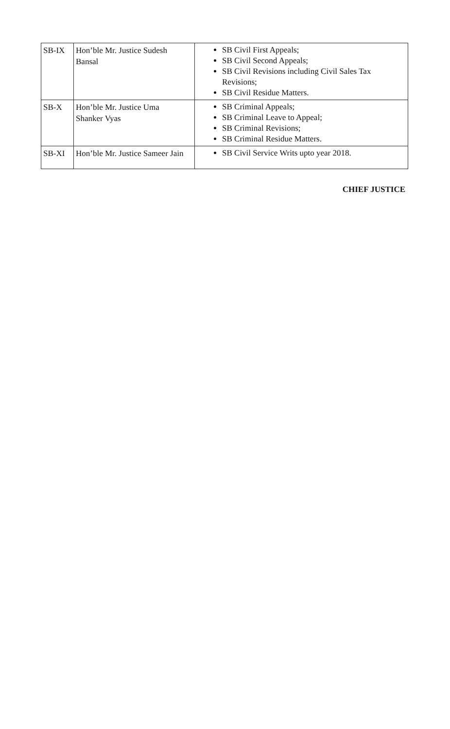| SB-IX | Hon’ble Mr. Justice Sudesh Bansal | SB Civil First Appeals; SB Civil Second Appeals; SB Civil Revisions including Civil Sales Tax Revisions; SB Civil Residue Matters. |
| SB-X | Hon’ble Mr. Justice Uma Shanker Vyas | SB Criminal Appeals; SB Criminal Leave to Appeal; SB Criminal Revisions; SB Criminal Residue Matters. |
| SB-XI | Hon’ble Mr. Justice Sameer Jain | SB Civil Service Writs upto year 2018. |
CHIEF JUSTICE